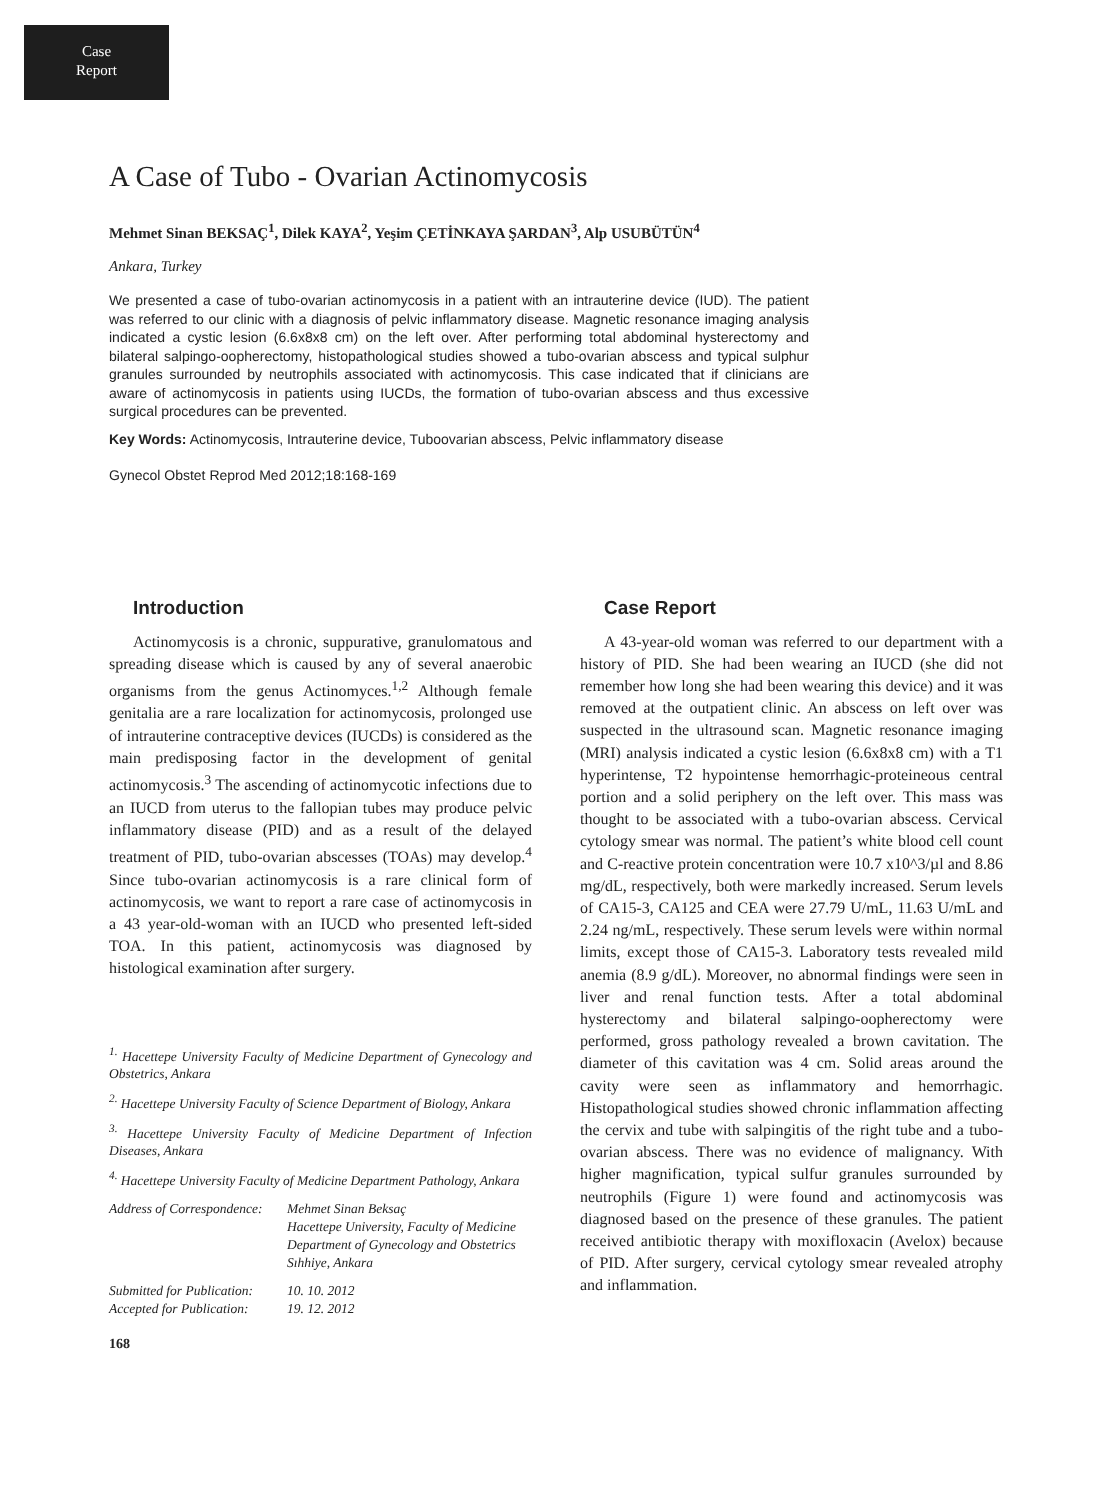Case
Report
A Case of Tubo - Ovarian Actinomycosis
Mehmet Sinan BEKSAÇ<sup>1</sup>, Dilek KAYA<sup>2</sup>, Yeşim ÇETİNKAYA ŞARDAN<sup>3</sup>, Alp USUBÜTÜN<sup>4</sup>
Ankara, Turkey
We presented a case of tubo-ovarian actinomycosis in a patient with an intrauterine device (IUD). The patient was referred to our clinic with a diagnosis of pelvic inflammatory disease. Magnetic resonance imaging analysis indicated a cystic lesion (6.6x8x8 cm) on the left over. After performing total abdominal hysterectomy and bilateral salpingo-oopherectomy, histopathological studies showed a tubo-ovarian abscess and typical sulphur granules surrounded by neutrophils associated with actinomycosis. This case indicated that if clinicians are aware of actinomycosis in patients using IUCDs, the formation of tubo-ovarian abscess and thus excessive surgical procedures can be prevented.
Key Words: Actinomycosis, Intrauterine device, Tuboovarian abscess, Pelvic inflammatory disease
Gynecol Obstet Reprod Med 2012;18:168-169
Introduction
Actinomycosis is a chronic, suppurative, granulomatous and spreading disease which is caused by any of several anaerobic organisms from the genus Actinomyces.<sup>1,2</sup> Although female genitalia are a rare localization for actinomycosis, prolonged use of intrauterine contraceptive devices (IUCDs) is considered as the main predisposing factor in the development of genital actinomycosis.<sup>3</sup> The ascending of actinomycotic infections due to an IUCD from uterus to the fallopian tubes may produce pelvic inflammatory disease (PID) and as a result of the delayed treatment of PID, tubo-ovarian abscesses (TOAs) may develop.<sup>4</sup> Since tubo-ovarian actinomycosis is a rare clinical form of actinomycosis, we want to report a rare case of actinomycosis in a 43 year-old-woman with an IUCD who presented left-sided TOA. In this patient, actinomycosis was diagnosed by histological examination after surgery.
<sup>1.</sup> Hacettepe University Faculty of Medicine Department of Gynecology and Obstetrics, Ankara
<sup>2.</sup> Hacettepe University Faculty of Science Department of Biology, Ankara
<sup>3.</sup> Hacettepe University Faculty of Medicine Department of Infection Diseases, Ankara
<sup>4.</sup> Hacettepe University Faculty of Medicine Department Pathology, Ankara
| Address of Correspondence: | Mehmet Sinan Beksaç Hacettepe University, Faculty of Medicine Department of Gynecology and Obstetrics Sıhhiye, Ankara |
| Submitted for Publication: | 10. 10. 2012 |
| Accepted for Publication: | 19. 12. 2012 |
168
Case Report
A 43-year-old woman was referred to our department with a history of PID. She had been wearing an IUCD (she did not remember how long she had been wearing this device) and it was removed at the outpatient clinic. An abscess on left over was suspected in the ultrasound scan. Magnetic resonance imaging (MRI) analysis indicated a cystic lesion (6.6x8x8 cm) with a T1 hyperintense, T2 hypointense hemorrhagic-proteineous central portion and a solid periphery on the left over. This mass was thought to be associated with a tubo-ovarian abscess. Cervical cytology smear was normal. The patient’s white blood cell count and C-reactive protein concentration were 10.7 x10^3/µl and 8.86 mg/dL, respectively, both were markedly increased. Serum levels of CA15-3, CA125 and CEA were 27.79 U/mL, 11.63 U/mL and 2.24 ng/mL, respectively. These serum levels were within normal limits, except those of CA15-3. Laboratory tests revealed mild anemia (8.9 g/dL). Moreover, no abnormal findings were seen in liver and renal function tests. After a total abdominal hysterectomy and bilateral salpingo-oopherectomy were performed, gross pathology revealed a brown cavitation. The diameter of this cavitation was 4 cm. Solid areas around the cavity were seen as inflammatory and hemorrhagic. Histopathological studies showed chronic inflammation affecting the cervix and tube with salpingitis of the right tube and a tubo-ovarian abscess. There was no evidence of malignancy. With higher magnification, typical sulfur granules surrounded by neutrophils (Figure 1) were found and actinomycosis was diagnosed based on the presence of these granules. The patient received antibiotic therapy with moxifloxacin (Avelox) because of PID. After surgery, cervical cytology smear revealed atrophy and inflammation.